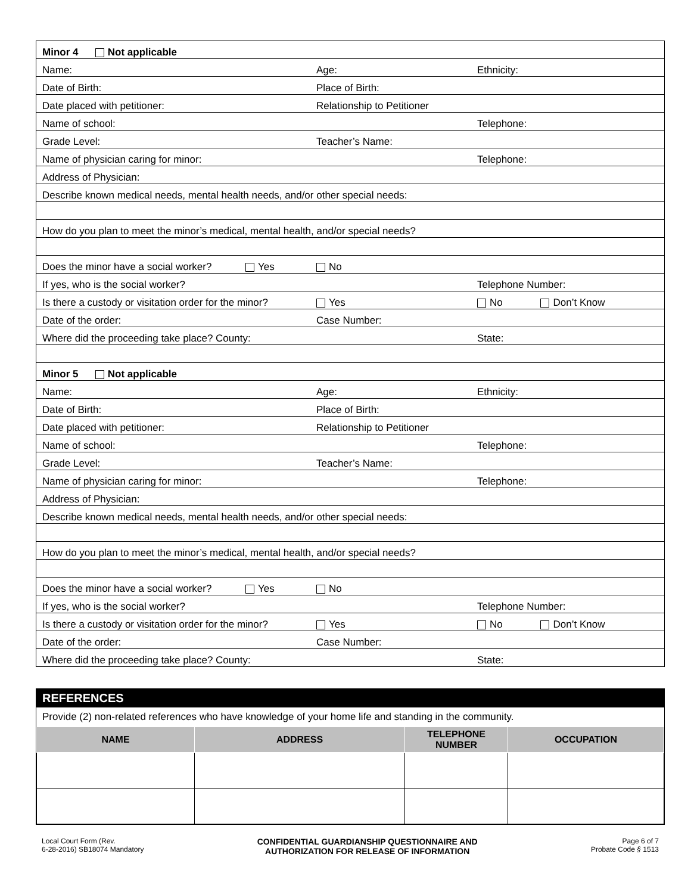| Minor 4 Not applicable | | | |
| Name: | Age: | Ethnicity: | |
| Date of Birth: | Place of Birth: | | |
| Date placed with petitioner: | Relationship to Petitioner | | |
| Name of school: | | Telephone: | |
| Grade Level: | Teacher’s Name: | | |
| Name of physician caring for minor: | | Telephone: | |
| Address of Physician: | | | |
| Describe known medical needs, mental health needs, and/or other special needs: | | | |
| How do you plan to meet the minor’s medical, mental health, and/or special needs? | | | |
| Does the minor have a social worker? Yes | No | | |
| If yes, who is the social worker? | | Telephone Number: | |
| Is there a custody or visitation order for the minor? | Yes | No | Don’t Know |
| Date of the order: | Case Number: | | |
| Where did the proceeding take place? County: | | State: | |
| Minor 5 Not applicable | | | |
| Name: | Age: | Ethnicity: | |
| Date of Birth: | Place of Birth: | | |
| Date placed with petitioner: | Relationship to Petitioner | | |
| Name of school: | | Telephone: | |
| Grade Level: | Teacher’s Name: | | |
| Name of physician caring for minor: | | Telephone: | |
| Address of Physician: | | | |
| Describe known medical needs, mental health needs, and/or other special needs: | | | |
| How do you plan to meet the minor’s medical, mental health, and/or special needs? | | | |
| Does the minor have a social worker? Yes | No | | |
| If yes, who is the social worker? | | Telephone Number: | |
| Is there a custody or visitation order for the minor? | Yes | No | Don’t Know |
| Date of the order: | Case Number: | | |
| Where did the proceeding take place? County: | | State: | |
REFERENCES
Provide (2) non-related references who have knowledge of your home life and standing in the community.
| NAME | ADDRESS | TELEPHONE NUMBER | OCCUPATION |
| --- | --- | --- | --- |
Local Court Form (Rev.
6-28-2016) SB18074 Mandatory
CONFIDENTIAL GUARDIANSHIP QUESTIONNAIRE AND
AUTHORIZATION FOR RELEASE OF INFORMATION
Page 6 of 7
Probate Code § 1513